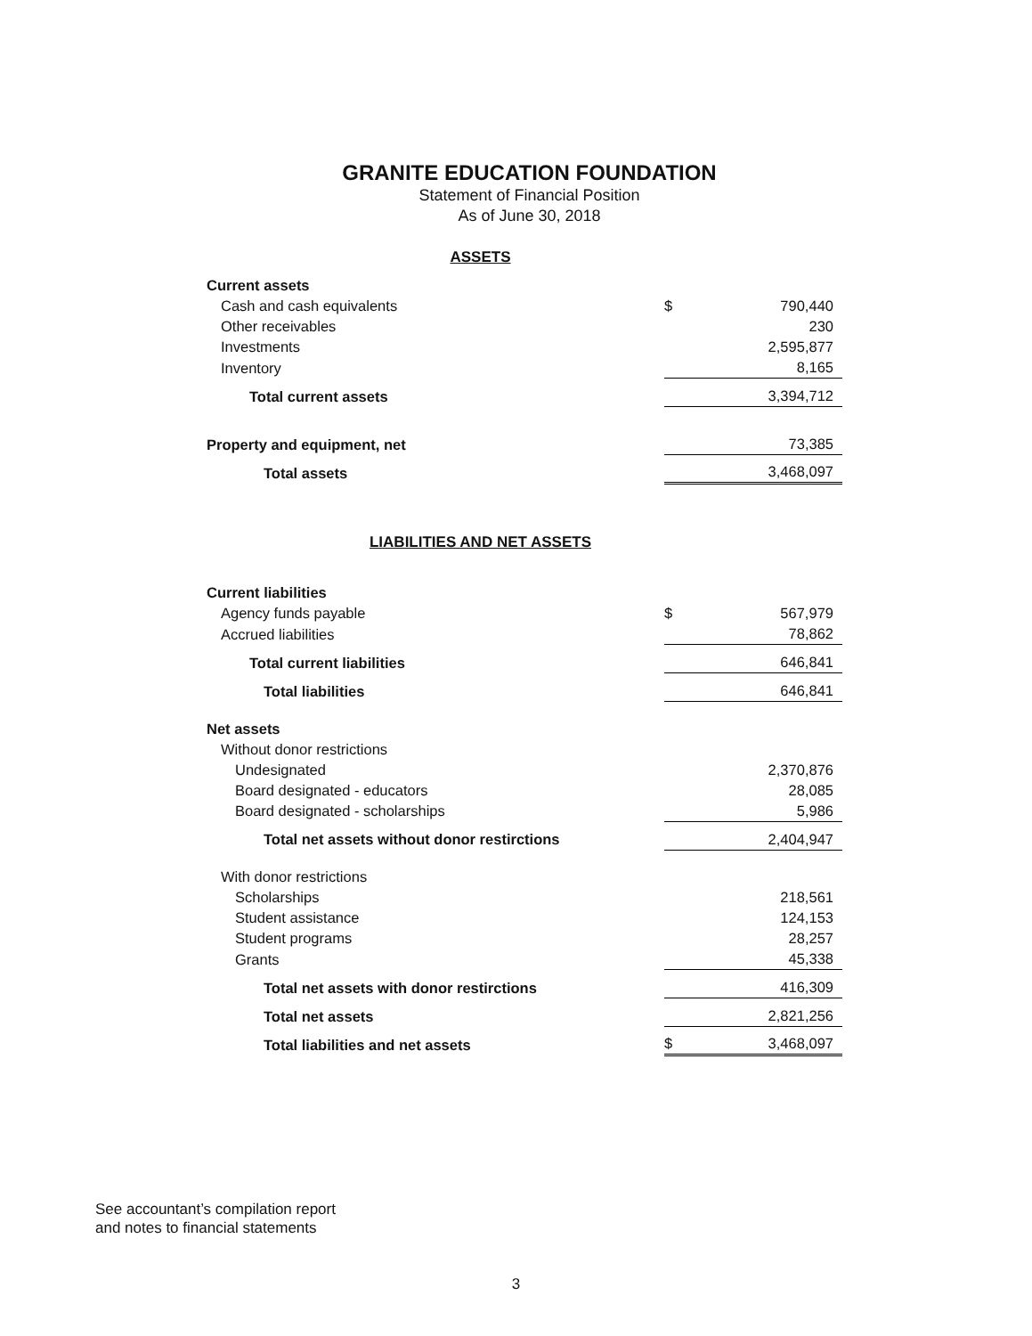GRANITE EDUCATION FOUNDATION
Statement of Financial Position
As of June 30, 2018
ASSETS
| Current assets | | |
| Cash and cash equivalents | $ | 790,440 |
| Other receivables | | 230 |
| Investments | | 2,595,877 |
| Inventory | | 8,165 |
| Total current assets | | 3,394,712 |
| Property and equipment, net | | 73,385 |
| Total assets | | 3,468,097 |
LIABILITIES AND NET ASSETS
| Current liabilities | | |
| Agency funds payable | $ | 567,979 |
| Accrued liabilities | | 78,862 |
| Total current liabilities | | 646,841 |
| Total liabilities | | 646,841 |
| Net assets | | |
| Without donor restrictions | | |
| Undesignated | | 2,370,876 |
| Board designated - educators | | 28,085 |
| Board designated - scholarships | | 5,986 |
| Total net assets without donor restirctions | | 2,404,947 |
| With donor restrictions | | |
| Scholarships | | 218,561 |
| Student assistance | | 124,153 |
| Student programs | | 28,257 |
| Grants | | 45,338 |
| Total net assets with donor restirctions | | 416,309 |
| Total net assets | | 2,821,256 |
| Total liabilities and net assets | $ | 3,468,097 |
See accountant’s compilation report
and notes to financial statements
3